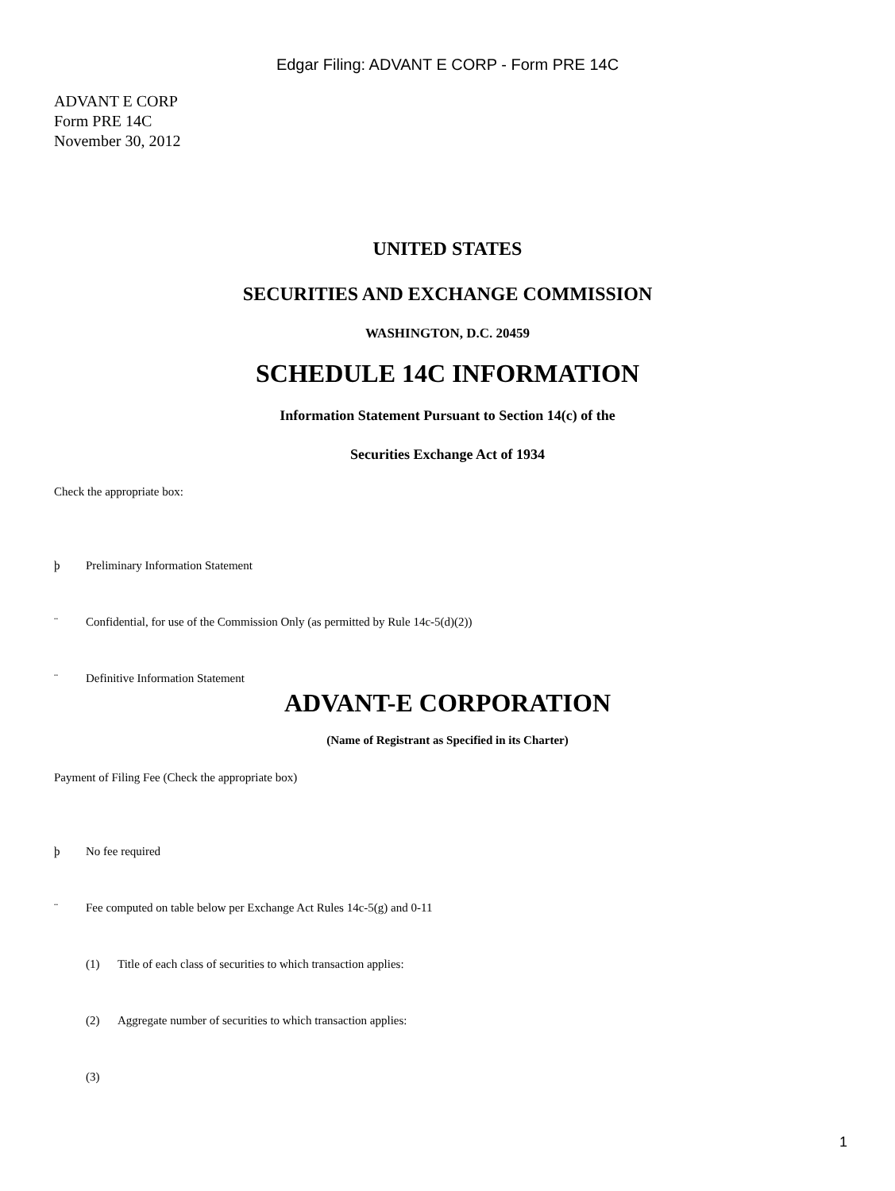Edgar Filing: ADVANT E CORP - Form PRE 14C
ADVANT E CORP
Form PRE 14C
November 30, 2012
UNITED STATES
SECURITIES AND EXCHANGE COMMISSION
WASHINGTON, D.C. 20459
SCHEDULE 14C INFORMATION
Information Statement Pursuant to Section 14(c) of the
Securities Exchange Act of 1934
Check the appropriate box:
þ Preliminary Information Statement
¨ Confidential, for use of the Commission Only (as permitted by Rule 14c-5(d)(2))
¨ Definitive Information Statement
ADVANT-E CORPORATION
(Name of Registrant as Specified in its Charter)
Payment of Filing Fee (Check the appropriate box)
þ No fee required
¨ Fee computed on table below per Exchange Act Rules 14c-5(g) and 0-11
(1) Title of each class of securities to which transaction applies:
(2) Aggregate number of securities to which transaction applies:
(3)
1